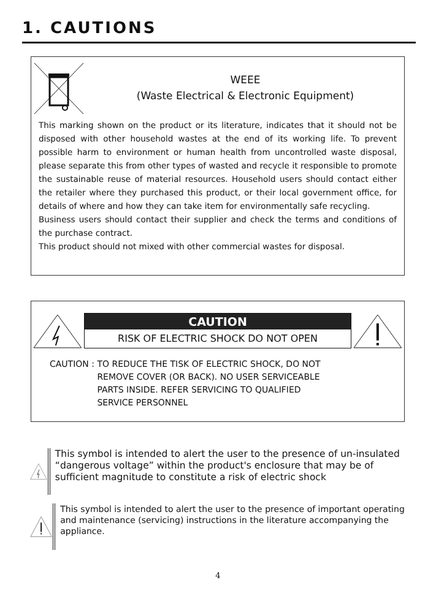1. CAUTIONS
WEEE
(Waste Electrical & Electronic Equipment)
This marking shown on the product or its literature, indicates that it should not be disposed with other household wastes at the end of its working life. To prevent possible harm to environment or human health from uncontrolled waste disposal, please separate this from other types of wasted and recycle it responsible to promote the sustainable reuse of material resources. Household users should contact either the retailer where they purchased this product, or their local government office, for details of where and how they can take item for environmentally safe recycling.
Business users should contact their supplier and check the terms and conditions of the purchase contract.
This product should not mixed with other commercial wastes for disposal.
CAUTION
RISK OF ELECTRIC SHOCK DO NOT OPEN
CAUTION : TO REDUCE THE TISK OF ELECTRIC SHOCK, DO NOT
REMOVE COVER (OR BACK). NO USER SERVICEABLE
PARTS INSIDE. REFER SERVICING TO QUALIFIED
SERVICE PERSONNEL
This symbol is intended to alert the user to the presence of un-insulated “dangerous voltage” within the product's enclosure that may be of sufficient magnitude to constitute a risk of electric shock
This symbol is intended to alert the user to the presence of important operating and maintenance (servicing) instructions in the literature accompanying the appliance.
4